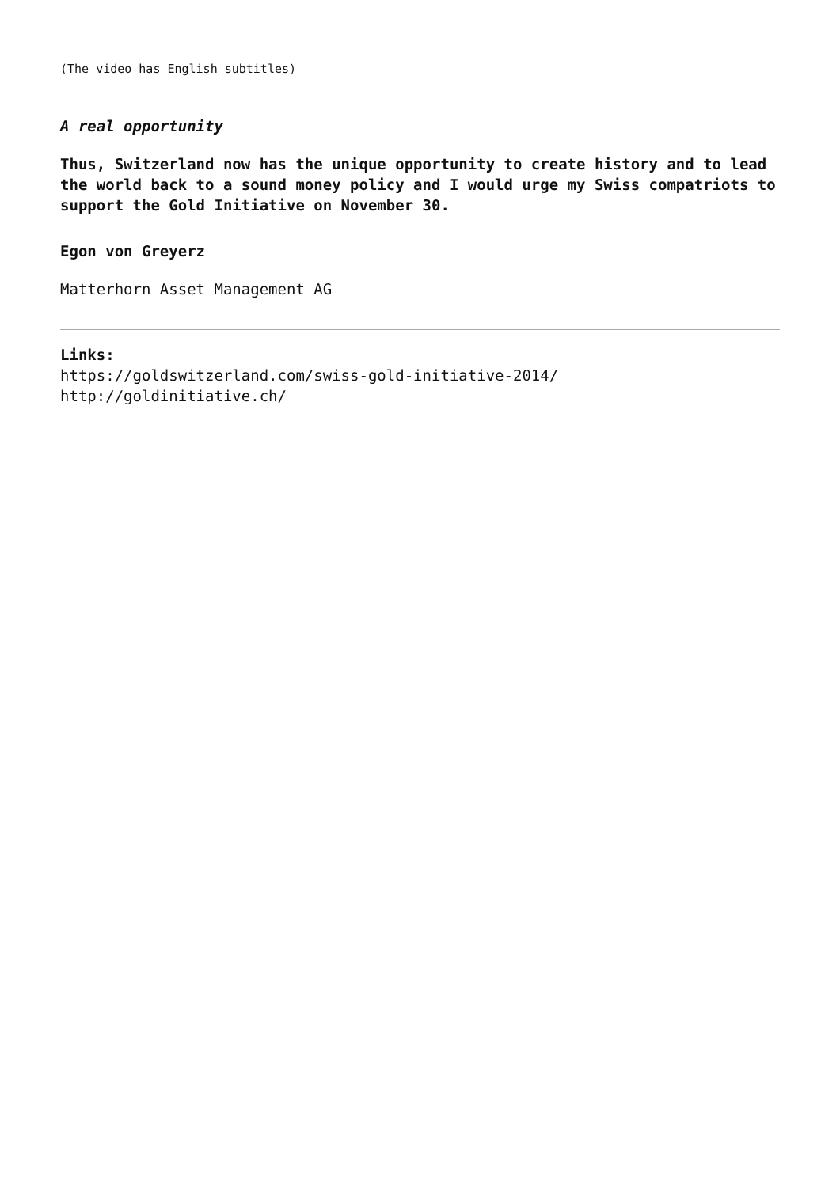(The video has English subtitles)
A real opportunity
Thus, Switzerland now has the unique opportunity to create history and to lead the world back to a sound money policy and I would urge my Swiss compatriots to support the Gold Initiative on November 30.
Egon von Greyerz
Matterhorn Asset Management AG
Links:
https://goldswitzerland.com/swiss-gold-initiative-2014/
http://goldinitiative.ch/